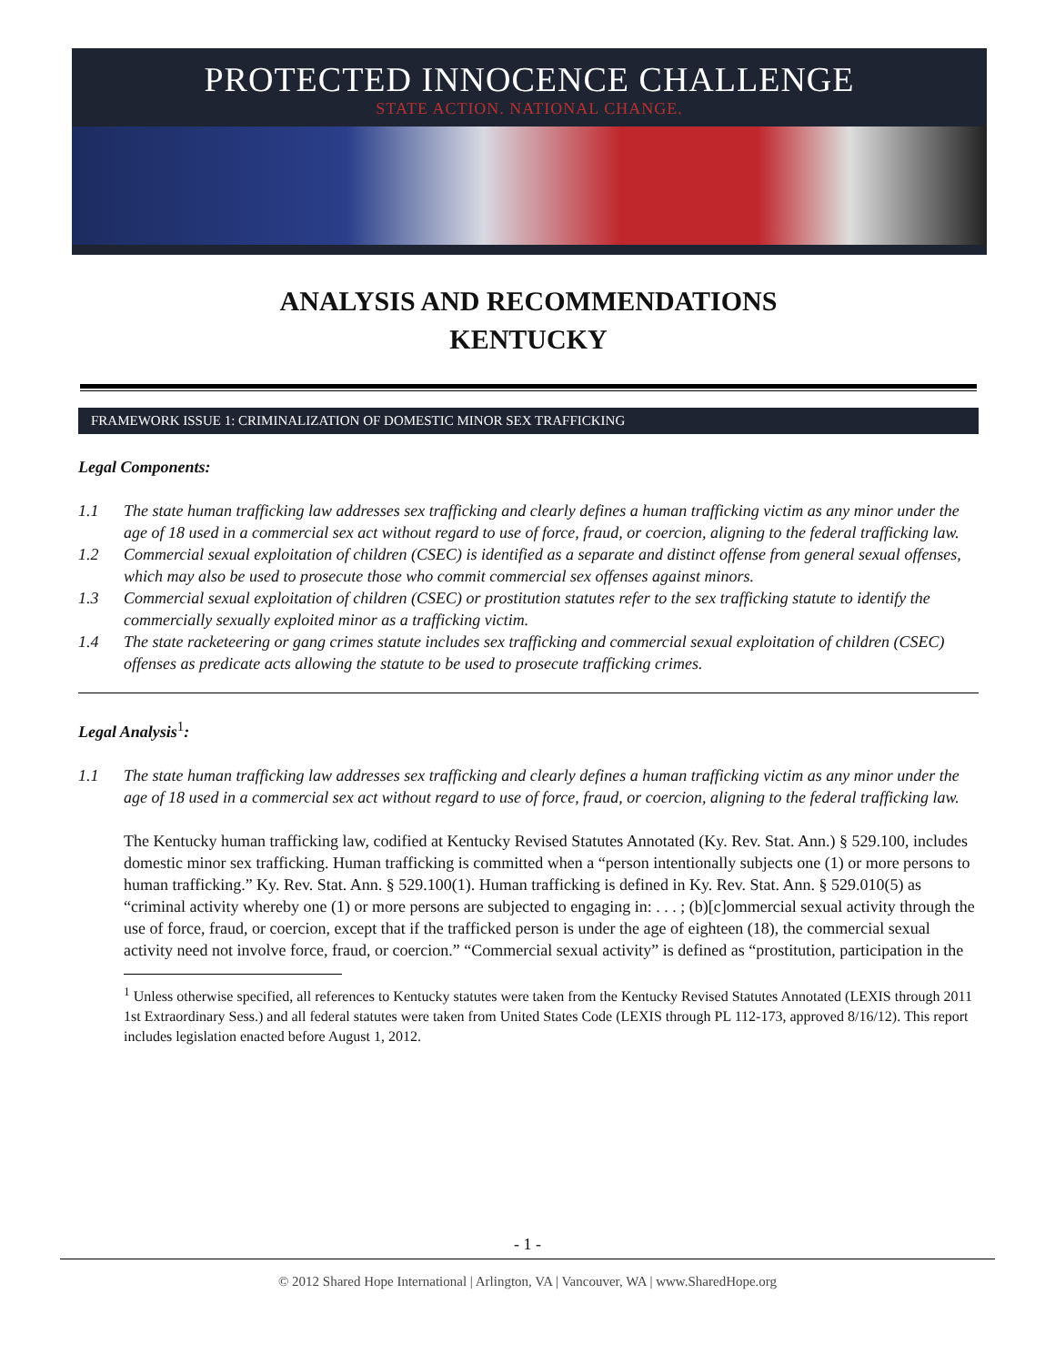PROTECTED INNOCENCE CHALLENGE
STATE ACTION. NATIONAL CHANGE.
ANALYSIS AND RECOMMENDATIONS
KENTUCKY
FRAMEWORK ISSUE 1: CRIMINALIZATION OF DOMESTIC MINOR SEX TRAFFICKING
Legal Components:
1.1 The state human trafficking law addresses sex trafficking and clearly defines a human trafficking victim as any minor under the age of 18 used in a commercial sex act without regard to use of force, fraud, or coercion, aligning to the federal trafficking law.
1.2 Commercial sexual exploitation of children (CSEC) is identified as a separate and distinct offense from general sexual offenses, which may also be used to prosecute those who commit commercial sex offenses against minors.
1.3 Commercial sexual exploitation of children (CSEC) or prostitution statutes refer to the sex trafficking statute to identify the commercially sexually exploited minor as a trafficking victim.
1.4 The state racketeering or gang crimes statute includes sex trafficking and commercial sexual exploitation of children (CSEC) offenses as predicate acts allowing the statute to be used to prosecute trafficking crimes.
Legal Analysis<sup>1</sup>:
1.1 The state human trafficking law addresses sex trafficking and clearly defines a human trafficking victim as any minor under the age of 18 used in a commercial sex act without regard to use of force, fraud, or coercion, aligning to the federal trafficking law.
The Kentucky human trafficking law, codified at Kentucky Revised Statutes Annotated (Ky. Rev. Stat. Ann.) § 529.100, includes domestic minor sex trafficking. Human trafficking is committed when a “person intentionally subjects one (1) or more persons to human trafficking.” Ky. Rev. Stat. Ann. § 529.100(1). Human trafficking is defined in Ky. Rev. Stat. Ann. § 529.010(5) as “criminal activity whereby one (1) or more persons are subjected to engaging in: . . . ; (b)[c]ommercial sexual activity through the use of force, fraud, or coercion, except that if the trafficked person is under the age of eighteen (18), the commercial sexual activity need not involve force, fraud, or coercion.” “Commercial sexual activity” is defined as “prostitution, participation in the
<sup>1</sup> Unless otherwise specified, all references to Kentucky statutes were taken from the Kentucky Revised Statutes Annotated (LEXIS through 2011 1st Extraordinary Sess.) and all federal statutes were taken from United States Code (LEXIS through PL 112-173, approved 8/16/12). This report includes legislation enacted before August 1, 2012.
- 1 -
© 2012 Shared Hope International | Arlington, VA | Vancouver, WA | www.SharedHope.org